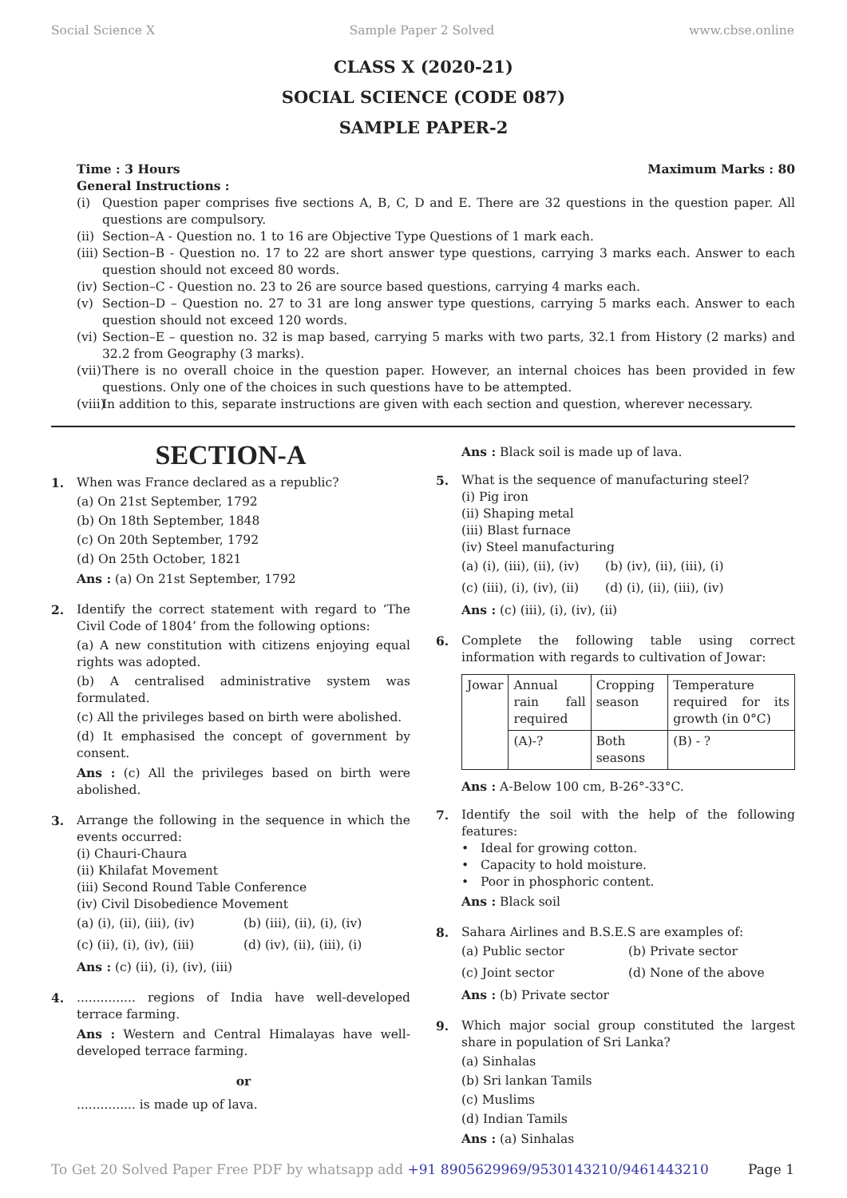Social Science X Sample Paper 2 Solved www.cbse.online
CLASS X (2020-21)
SOCIAL SCIENCE (CODE 087)
SAMPLE PAPER-2
Time : 3 Hours Maximum Marks : 80
General Instructions :
(i) Question paper comprises five sections A, B, C, D and E. There are 32 questions in the question paper. All questions are compulsory.
(ii) Section–A - Question no. 1 to 16 are Objective Type Questions of 1 mark each.
(iii) Section–B - Question no. 17 to 22 are short answer type questions, carrying 3 marks each. Answer to each question should not exceed 80 words.
(iv) Section–C - Question no. 23 to 26 are source based questions, carrying 4 marks each.
(v) Section–D – Question no. 27 to 31 are long answer type questions, carrying 5 marks each. Answer to each question should not exceed 120 words.
(vi) Section–E – question no. 32 is map based, carrying 5 marks with two parts, 32.1 from History (2 marks) and 32.2 from Geography (3 marks).
(vii) There is no overall choice in the question paper. However, an internal choices has been provided in few questions. Only one of the choices in such questions have to be attempted.
(viii) In addition to this, separate instructions are given with each section and question, wherever necessary.
SECTION-A
1. When was France declared as a republic?
(a) On 21st September, 1792
(b) On 18th September, 1848
(c) On 20th September, 1792
(d) On 25th October, 1821
Ans : (a) On 21st September, 1792
2. Identify the correct statement with regard to ‘The Civil Code of 1804’ from the following options:
(a) A new constitution with citizens enjoying equal rights was adopted.
(b) A centralised administrative system was formulated.
(c) All the privileges based on birth were abolished.
(d) It emphasised the concept of government by consent.
Ans : (c) All the privileges based on birth were abolished.
3. Arrange the following in the sequence in which the events occurred:
(i) Chauri-Chaura
(ii) Khilafat Movement
(iii) Second Round Table Conference
(iv) Civil Disobedience Movement
(a) (i), (ii), (iii), (iv)
(b) (iii), (ii), (i), (iv)
(c) (ii), (i), (iv), (iii)
(d) (iv), (ii), (iii), (i)
Ans : (c) (ii), (i), (iv), (iii)
4. ............... regions of India have well-developed terrace farming.
Ans : Western and Central Himalayas have well-developed terrace farming.
or
............... is made up of lava.
Ans : Black soil is made up of lava.
5. What is the sequence of manufacturing steel?
(i) Pig iron
(ii) Shaping metal
(iii) Blast furnace
(iv) Steel manufacturing
(a) (i), (iii), (ii), (iv)
(b) (iv), (ii), (iii), (i)
(c) (iii), (i), (iv), (ii)
(d) (i), (ii), (iii), (iv)
Ans : (c) (iii), (i), (iv), (ii)
6. Complete the following table using correct information with regards to cultivation of Jowar:
| Jowar | Annual rain fall required | Cropping season | Temperature required for its growth (in 0°C) |
| | (A)-? | Both seasons | (B) - ? |
Ans : A-Below 100 cm, B-26°-33°C.
7. Identify the soil with the help of the following features:
• Ideal for growing cotton.
• Capacity to hold moisture.
• Poor in phosphoric content.
Ans : Black soil
8. Sahara Airlines and B.S.E.S are examples of:
(a) Public sector
(b) Private sector
(c) Joint sector
(d) None of the above
Ans : (b) Private sector
9. Which major social group constituted the largest share in population of Sri Lanka?
(a) Sinhalas
(b) Sri lankan Tamils
(c) Muslims
(d) Indian Tamils
Ans : (a) Sinhalas
To Get 20 Solved Paper Free PDF by whatsapp add +91 8905629969/9530143210/9461443210 Page 1